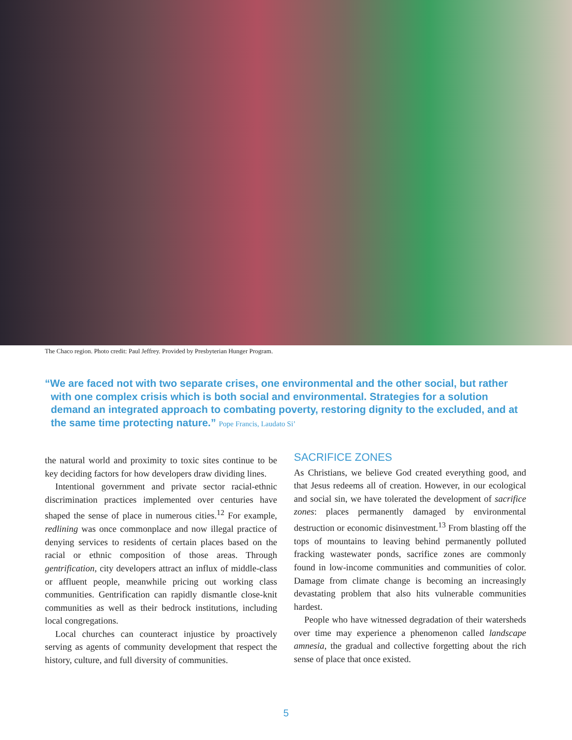The Chaco region. Photo credit: Paul Jeffrey. Provided by Presbyterian Hunger Program.
“We are faced not with two separate crises, one environmental and the other social, but rather with one complex crisis which is both social and environmental. Strategies for a solution demand an integrated approach to combating poverty, restoring dignity to the excluded, and at the same time protecting nature.” Pope Francis, Laudato Si’
the natural world and proximity to toxic sites continue to be key deciding factors for how developers draw dividing lines.
Intentional government and private sector racial-ethnic discrimination practices implemented over centuries have shaped the sense of place in numerous cities.<sup>12</sup> For example, redlining was once commonplace and now illegal practice of denying services to residents of certain places based on the racial or ethnic composition of those areas. Through gentrification, city developers attract an influx of middle-class or affluent people, meanwhile pricing out working class communities. Gentrification can rapidly dismantle close-knit communities as well as their bedrock institutions, including local congregations.
Local churches can counteract injustice by proactively serving as agents of community development that respect the history, culture, and full diversity of communities.
SACRIFICE ZONES
As Christians, we believe God created everything good, and that Jesus redeems all of creation. However, in our ecological and social sin, we have tolerated the development of sacrifice zones: places permanently damaged by environmental destruction or economic disinvestment.<sup>13</sup> From blasting off the tops of mountains to leaving behind permanently polluted fracking wastewater ponds, sacrifice zones are commonly found in low-income communities and communities of color. Damage from climate change is becoming an increasingly devastating problem that also hits vulnerable communities hardest.
People who have witnessed degradation of their watersheds over time may experience a phenomenon called landscape amnesia, the gradual and collective forgetting about the rich sense of place that once existed.
5